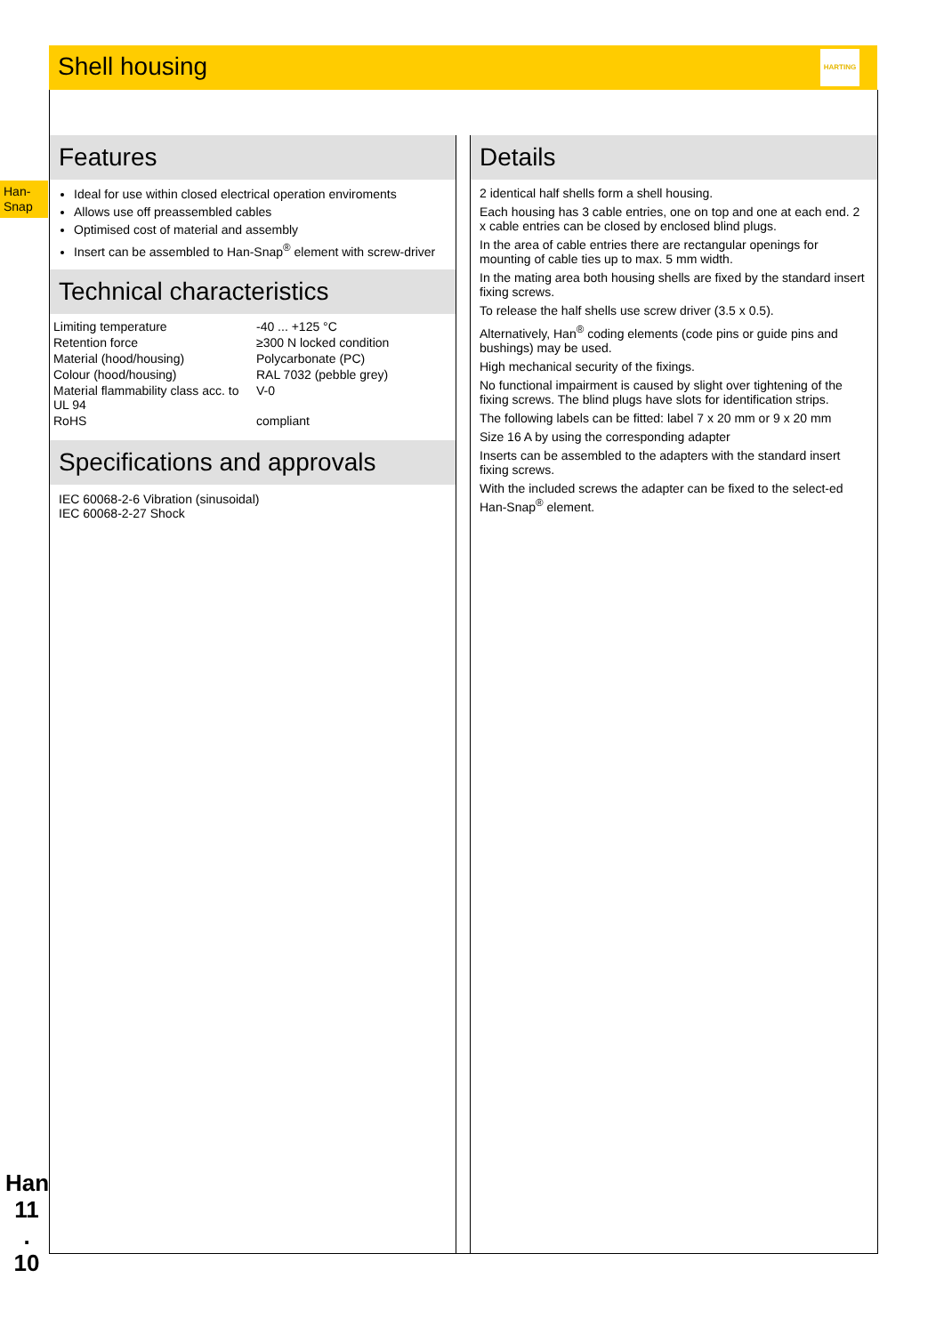Shell housing
HARTING
Han-
Snap
Features
Ideal for use within closed electrical operation enviroments
Allows use off preassembled cables
Optimised cost of material and assembly
Insert can be assembled to Han-Snap<sup>®</sup> element with screw-driver
Technical characteristics
| Limiting temperature | -40 ... +125 °C |
| Retention force | ≥300 N locked condition |
| Material (hood/housing) | Polycarbonate (PC) |
| Colour (hood/housing) | RAL 7032 (pebble grey) |
| Material flammability class acc. to UL 94 | V-0 |
| RoHS | compliant |
Specifications and approvals
IEC 60068-2-6 Vibration (sinusoidal)
IEC 60068-2-27 Shock
Details
2 identical half shells form a shell housing.
Each housing has 3 cable entries, one on top and one at each end. 2 x cable entries can be closed by enclosed blind plugs.
In the area of cable entries there are rectangular openings for mounting of cable ties up to max. 5 mm width.
In the mating area both housing shells are fixed by the standard insert fixing screws.
To release the half shells use screw driver (3.5 x 0.5).
Alternatively, Han<sup>®</sup> coding elements (code pins or guide pins and bushings) may be used.
High mechanical security of the fixings.
No functional impairment is caused by slight over tightening of the fixing screws. The blind plugs have slots for identification strips.
The following labels can be fitted: label 7 x 20 mm or 9 x 20 mm
Size 16 A by using the corresponding adapter
Inserts can be assembled to the adapters with the standard insert fixing screws.
With the included screws the adapter can be fixed to the select-ed Han-Snap<sup>®</sup> element.
Han
11
.
10